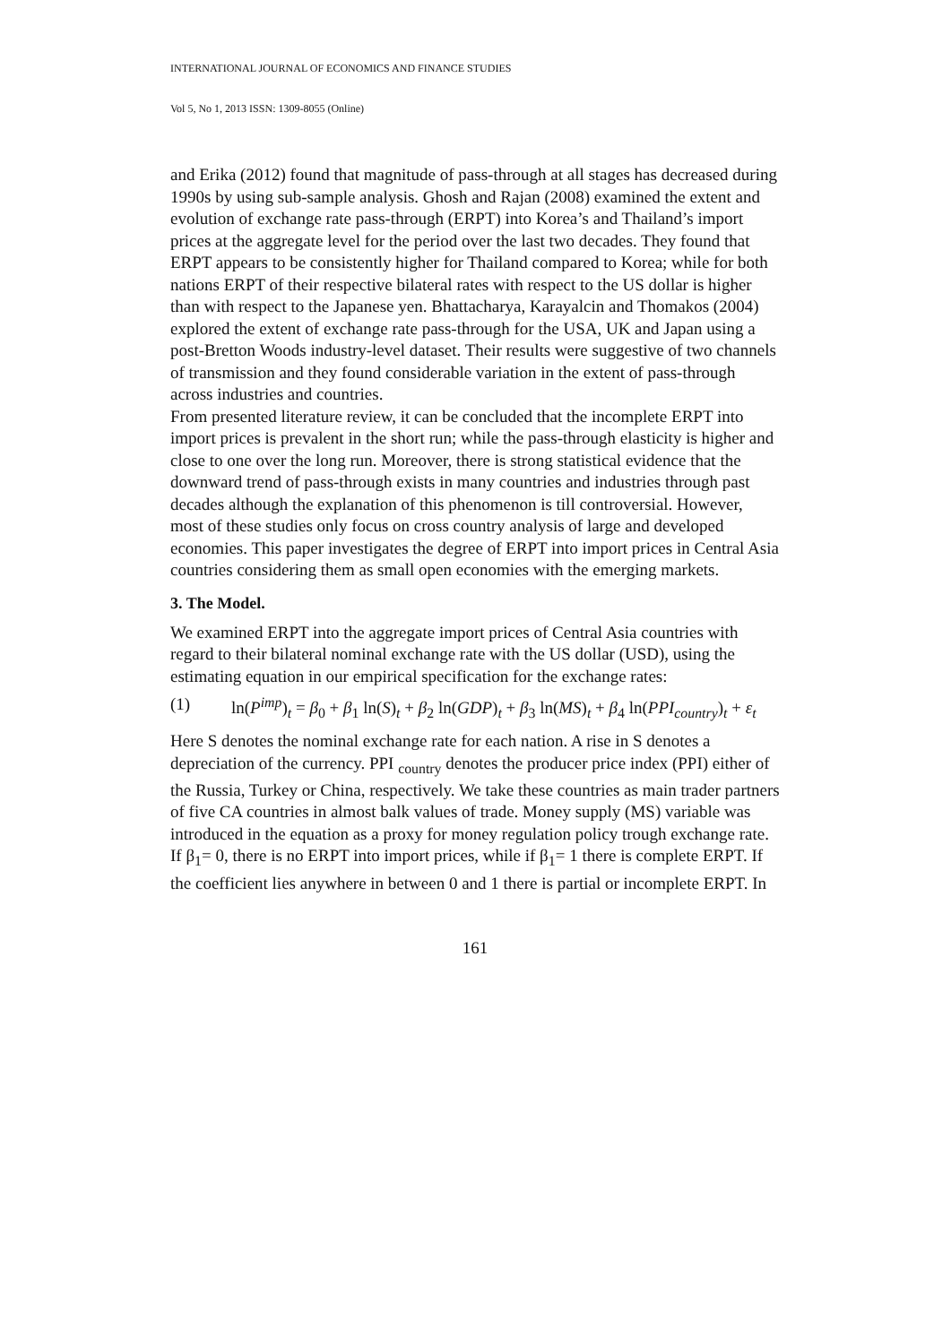INTERNATIONAL JOURNAL OF ECONOMICS AND FINANCE STUDIES
Vol 5, No 1, 2013 ISSN: 1309-8055 (Online)
and Erika (2012) found that magnitude of pass-through at all stages has decreased during 1990s by using sub-sample analysis. Ghosh and Rajan (2008) examined the extent and evolution of exchange rate pass-through (ERPT) into Korea’s and Thailand’s import prices at the aggregate level for the period over the last two decades. They found that ERPT appears to be consistently higher for Thailand compared to Korea; while for both nations ERPT of their respective bilateral rates with respect to the US dollar is higher than with respect to the Japanese yen. Bhattacharya, Karayalcin and Thomakos (2004) explored the extent of exchange rate pass-through for the USA, UK and Japan using a post-Bretton Woods industry-level dataset. Their results were suggestive of two channels of transmission and they found considerable variation in the extent of pass-through across industries and countries.
From presented literature review, it can be concluded that the incomplete ERPT into import prices is prevalent in the short run; while the pass-through elasticity is higher and close to one over the long run. Moreover, there is strong statistical evidence that the downward trend of pass-through exists in many countries and industries through past decades although the explanation of this phenomenon is till controversial. However, most of these studies only focus on cross country analysis of large and developed economies. This paper investigates the degree of ERPT into import prices in Central Asia countries considering them as small open economies with the emerging markets.
3. The Model.
We examined ERPT into the aggregate import prices of Central Asia countries with regard to their bilateral nominal exchange rate with the US dollar (USD), using the estimating equation in our empirical specification for the exchange rates:
(1) ln(P<sup>imp</sup>)<sub>t</sub> = β<sub>0</sub> + β<sub>1</sub> ln(S)<sub>t</sub> + β<sub>2</sub> ln(GDP)<sub>t</sub> + β<sub>3</sub> ln(MS)<sub>t</sub> + β<sub>4</sub> ln(PPI<sub>country</sub>)<sub>t</sub> + ε<sub>t</sub>
Here S denotes the nominal exchange rate for each nation. A rise in S denotes a depreciation of the currency. PPI <sub>country</sub> denotes the producer price index (PPI) either of the Russia, Turkey or China, respectively. We take these countries as main trader partners of five CA countries in almost balk values of trade. Money supply (MS) variable was introduced in the equation as a proxy for money regulation policy trough exchange rate. If β<sub>1</sub>= 0, there is no ERPT into import prices, while if β<sub>1</sub>= 1 there is complete ERPT. If the coefficient lies anywhere in between 0 and 1 there is partial or incomplete ERPT. In
161